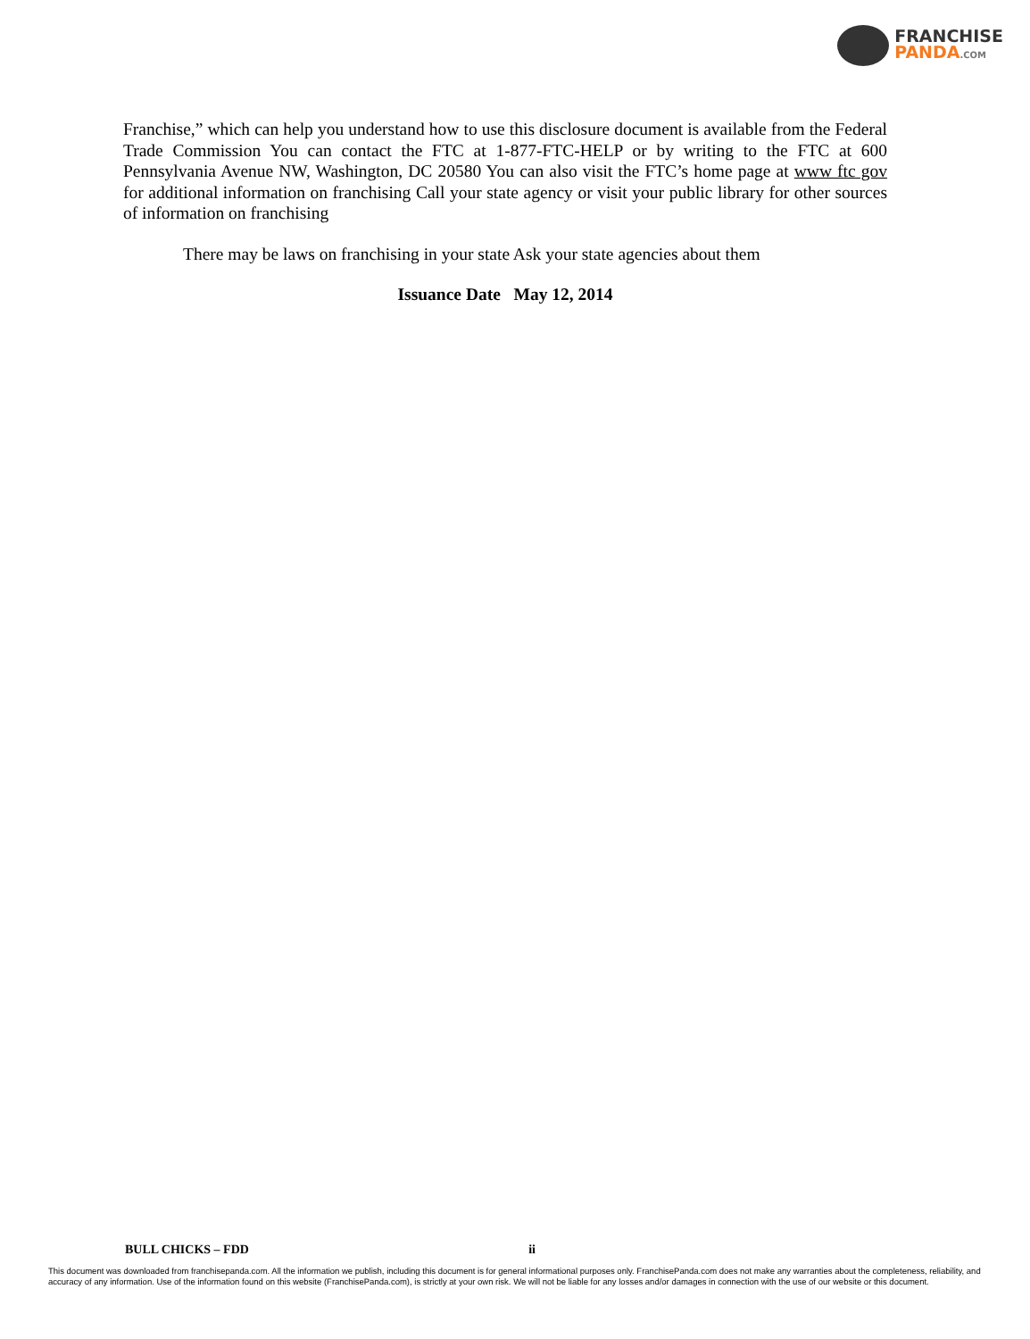FRANCHISE
PANDA.COM
Franchise,” which can help you understand how to use this disclosure document is available from the Federal Trade Commission You can contact the FTC at 1-877-FTC-HELP or by writing to the FTC at 600 Pennsylvania Avenue NW, Washington, DC 20580 You can also visit the FTC’s home page at www ftc gov for additional information on franchising Call your state agency or visit your public library for other sources of information on franchising
There may be laws on franchising in your state Ask your state agencies about them
Issuance Date May 12, 2014
BULL CHICKS – FDD ii
This document was downloaded from franchisepanda.com. All the information we publish, including this document is for general informational purposes only. FranchisePanda.com does not make any warranties about the completeness, reliability, and accuracy of any information. Use of the information found on this website (FranchisePanda.com), is strictly at your own risk. We will not be liable for any losses and/or damages in connection with the use of our website or this document.